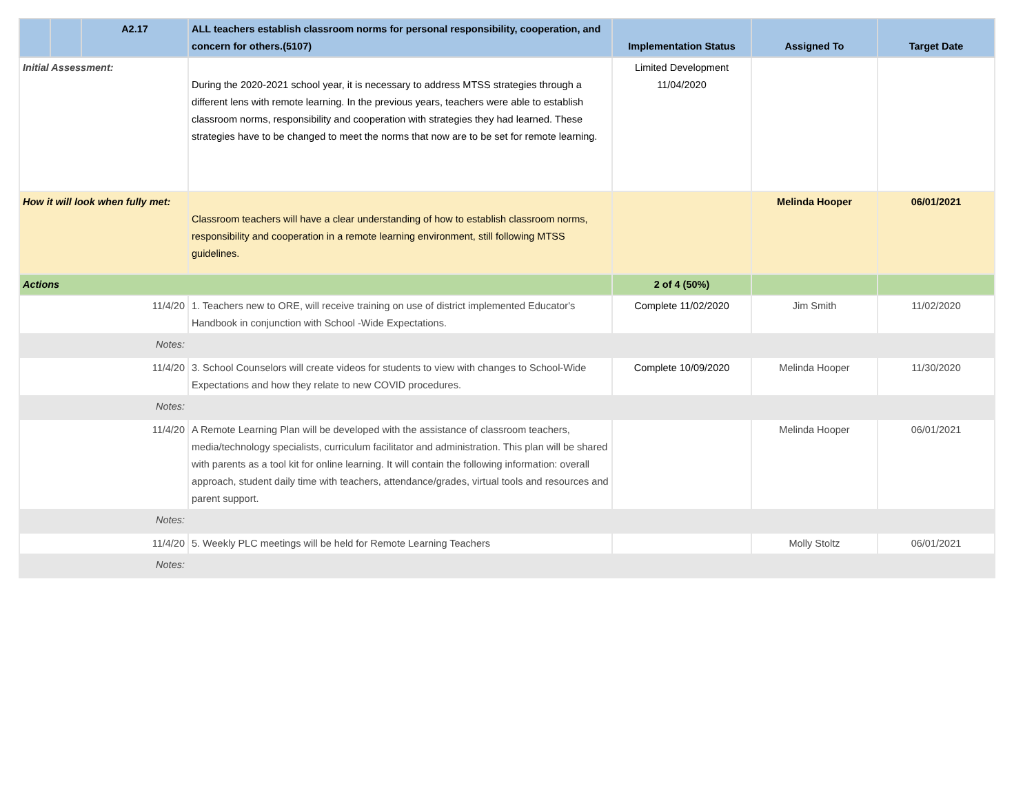| | | A2.17 | ALL teachers establish classroom norms for personal responsibility, cooperation, and concern for others.(5107) | Implementation Status | Assigned To | Target Date |
| --- | --- | --- | --- | --- | --- | --- |
| Initial Assessment: | | | During the 2020-2021 school year, it is necessary to address MTSS strategies through a different lens with remote learning. In the previous years, teachers were able to establish classroom norms, responsibility and cooperation with strategies they had learned. These strategies have to be changed to meet the norms that now are to be set for remote learning. | Limited Development 11/04/2020 | | |
| How it will look when fully met: | | | Classroom teachers will have a clear understanding of how to establish classroom norms, responsibility and cooperation in a remote learning environment, still following MTSS guidelines. | | Melinda Hooper | 06/01/2021 |
| Actions | | | | 2 of 4 (50%) | | |
| 11/4/20 | | | 1. Teachers new to ORE, will receive training on use of district implemented Educator's Handbook in conjunction with School -Wide Expectations. | Complete 11/02/2020 | Jim Smith | 11/02/2020 |
| Notes: | | | | | | |
| 11/4/20 | | | 3. School Counselors will create videos for students to view with changes to School-Wide Expectations and how they relate to new COVID procedures. | Complete 10/09/2020 | Melinda Hooper | 11/30/2020 |
| Notes: | | | | | | |
| 11/4/20 | | | A Remote Learning Plan will be developed with the assistance of classroom teachers, media/technology specialists, curriculum facilitator and administration. This plan will be shared with parents as a tool kit for online learning. It will contain the following information: overall approach, student daily time with teachers, attendance/grades, virtual tools and resources and parent support. | | Melinda Hooper | 06/01/2021 |
| Notes: | | | | | | |
| 11/4/20 | | | 5. Weekly PLC meetings will be held for Remote Learning Teachers | | Molly Stoltz | 06/01/2021 |
| Notes: | | | | | | |